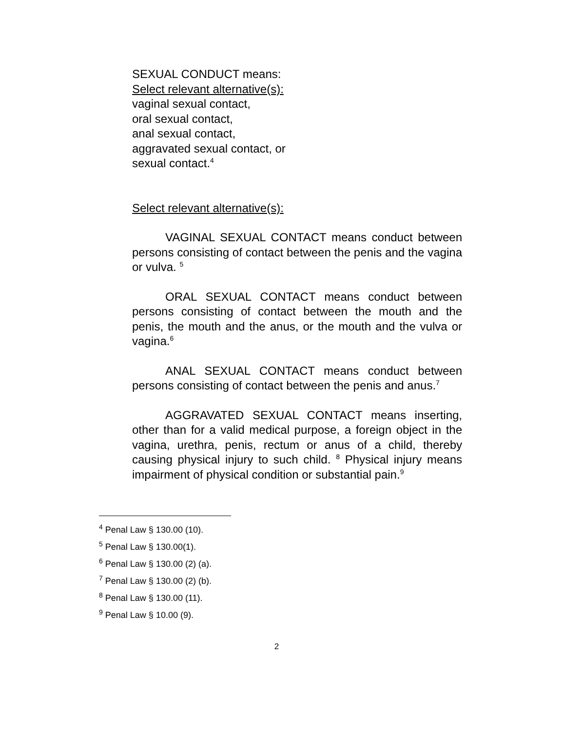SEXUAL CONDUCT means:
Select relevant alternative(s):
vaginal sexual contact,
oral sexual contact,
anal sexual contact,
aggravated sexual contact, or
sexual contact.<sup>4</sup>
Select relevant alternative(s):
VAGINAL SEXUAL CONTACT means conduct between persons consisting of contact between the penis and the vagina or vulva. <sup>5</sup>
ORAL SEXUAL CONTACT means conduct between persons consisting of contact between the mouth and the penis, the mouth and the anus, or the mouth and the vulva or vagina.<sup>6</sup>
ANAL SEXUAL CONTACT means conduct between persons consisting of contact between the penis and anus.<sup>7</sup>
AGGRAVATED SEXUAL CONTACT means inserting, other than for a valid medical purpose, a foreign object in the vagina, urethra, penis, rectum or anus of a child, thereby causing physical injury to such child. <sup>8</sup> Physical injury means impairment of physical condition or substantial pain.<sup>9</sup>
<sup>4</sup> Penal Law § 130.00 (10).
<sup>5</sup> Penal Law § 130.00(1).
<sup>6</sup> Penal Law § 130.00 (2) (a).
<sup>7</sup> Penal Law § 130.00 (2) (b).
<sup>8</sup> Penal Law § 130.00 (11).
<sup>9</sup> Penal Law § 10.00 (9).
2